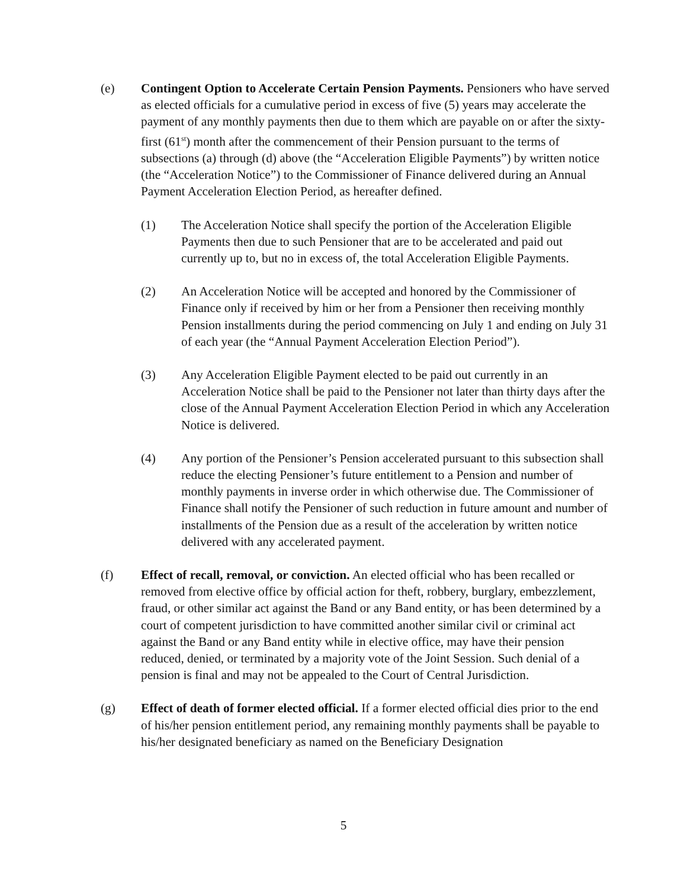(e) Contingent Option to Accelerate Certain Pension Payments. Pensioners who have served as elected officials for a cumulative period in excess of five (5) years may accelerate the payment of any monthly payments then due to them which are payable on or after the sixty-first (61<sup>st</sup>) month after the commencement of their Pension pursuant to the terms of subsections (a) through (d) above (the “Acceleration Eligible Payments”) by written notice (the “Acceleration Notice”) to the Commissioner of Finance delivered during an Annual Payment Acceleration Election Period, as hereafter defined.
(1) The Acceleration Notice shall specify the portion of the Acceleration Eligible Payments then due to such Pensioner that are to be accelerated and paid out currently up to, but no in excess of, the total Acceleration Eligible Payments.
(2) An Acceleration Notice will be accepted and honored by the Commissioner of Finance only if received by him or her from a Pensioner then receiving monthly Pension installments during the period commencing on July 1 and ending on July 31 of each year (the “Annual Payment Acceleration Election Period”).
(3) Any Acceleration Eligible Payment elected to be paid out currently in an Acceleration Notice shall be paid to the Pensioner not later than thirty days after the close of the Annual Payment Acceleration Election Period in which any Acceleration Notice is delivered.
(4) Any portion of the Pensioner’s Pension accelerated pursuant to this subsection shall reduce the electing Pensioner’s future entitlement to a Pension and number of monthly payments in inverse order in which otherwise due. The Commissioner of Finance shall notify the Pensioner of such reduction in future amount and number of installments of the Pension due as a result of the acceleration by written notice delivered with any accelerated payment.
(f) Effect of recall, removal, or conviction. An elected official who has been recalled or removed from elective office by official action for theft, robbery, burglary, embezzlement, fraud, or other similar act against the Band or any Band entity, or has been determined by a court of competent jurisdiction to have committed another similar civil or criminal act against the Band or any Band entity while in elective office, may have their pension reduced, denied, or terminated by a majority vote of the Joint Session. Such denial of a pension is final and may not be appealed to the Court of Central Jurisdiction.
(g) Effect of death of former elected official. If a former elected official dies prior to the end of his/her pension entitlement period, any remaining monthly payments shall be payable to his/her designated beneficiary as named on the Beneficiary Designation
5